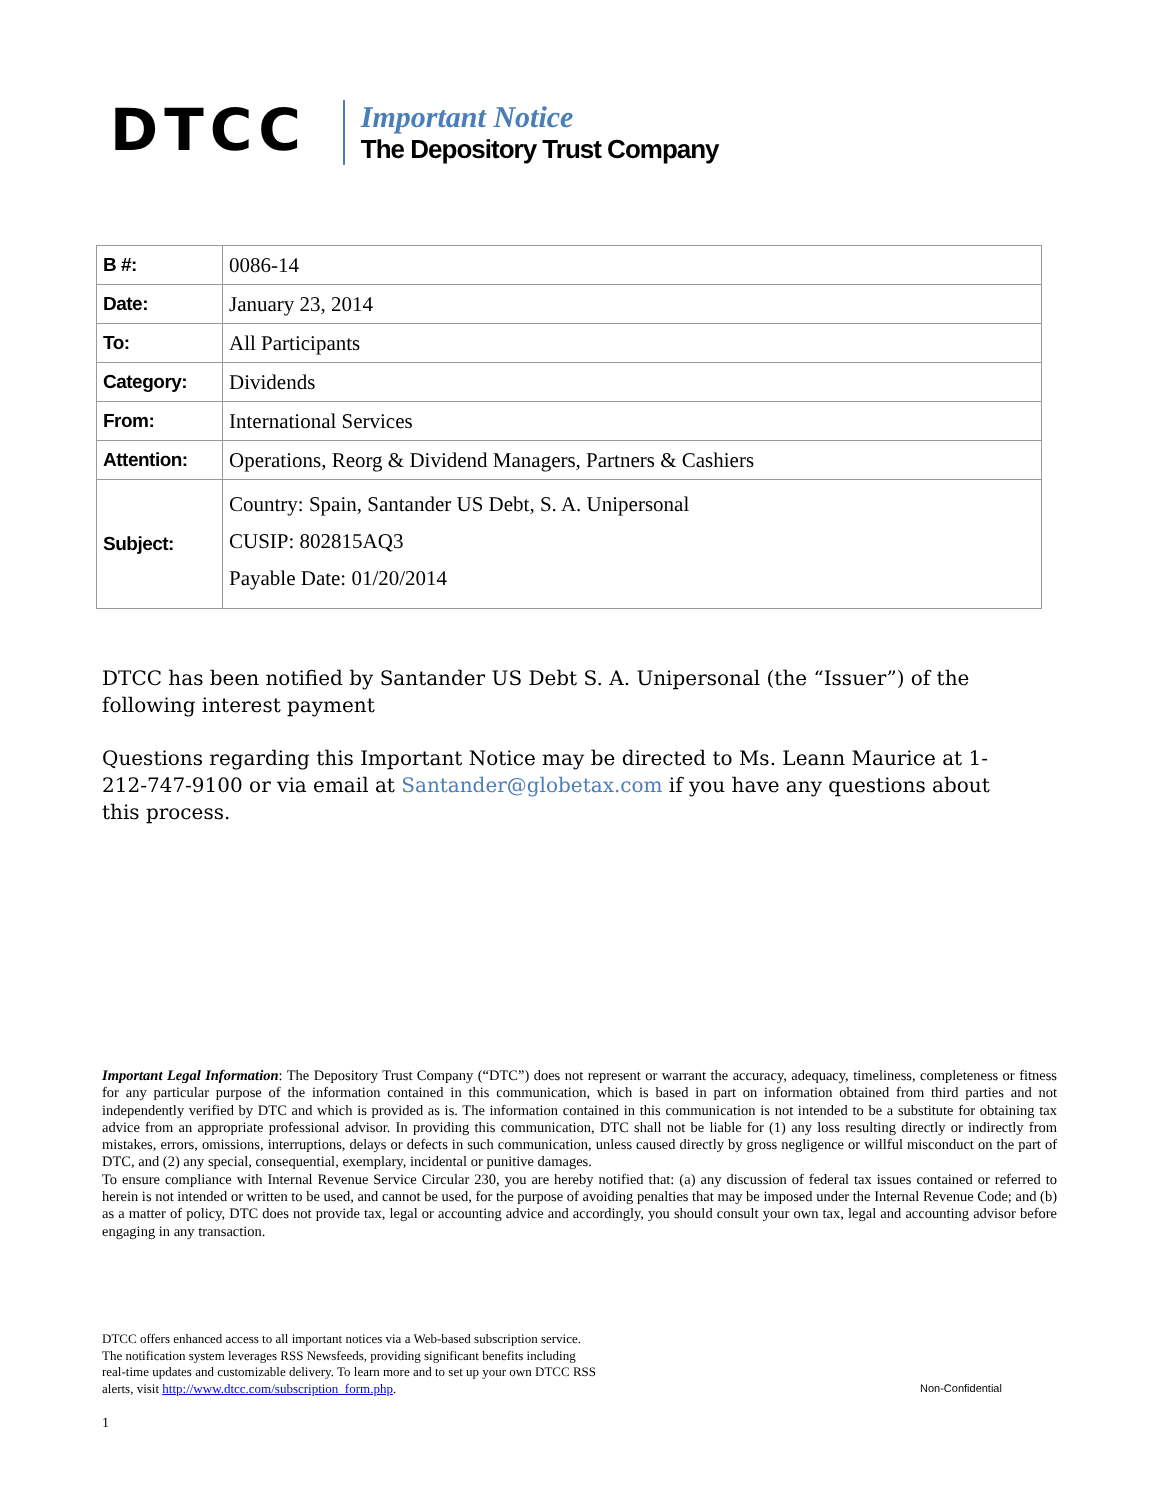DTCC
Important Notice
The Depository Trust Company
| B #: | 0086-14 |
| Date: | January 23, 2014 |
| To: | All Participants |
| Category: | Dividends |
| From: | International Services |
| Attention: | Operations, Reorg & Dividend Managers, Partners & Cashiers |
| Subject: | Country: Spain, Santander US Debt, S. A. Unipersonal CUSIP: 802815AQ3 Payable Date: 01/20/2014 |
DTCC has been notified by Santander US Debt S. A. Unipersonal (the “Issuer”) of the following interest payment
Questions regarding this Important Notice may be directed to Ms. Leann Maurice at 1-212-747-9100 or via email at Santander@globetax.com if you have any questions about this process.
Important Legal Information: The Depository Trust Company (“DTC”) does not represent or warrant the accuracy, adequacy, timeliness, completeness or fitness for any particular purpose of the information contained in this communication, which is based in part on information obtained from third parties and not independently verified by DTC and which is provided as is. The information contained in this communication is not intended to be a substitute for obtaining tax advice from an appropriate professional advisor. In providing this communication, DTC shall not be liable for (1) any loss resulting directly or indirectly from mistakes, errors, omissions, interruptions, delays or defects in such communication, unless caused directly by gross negligence or willful misconduct on the part of DTC, and (2) any special, consequential, exemplary, incidental or punitive damages.
To ensure compliance with Internal Revenue Service Circular 230, you are hereby notified that: (a) any discussion of federal tax issues contained or referred to herein is not intended or written to be used, and cannot be used, for the purpose of avoiding penalties that may be imposed under the Internal Revenue Code; and (b) as a matter of policy, DTC does not provide tax, legal or accounting advice and accordingly, you should consult your own tax, legal and accounting advisor before engaging in any transaction.
DTCC offers enhanced access to all important notices via a Web-based subscription service.
The notification system leverages RSS Newsfeeds, providing significant benefits including
real-time updates and customizable delivery. To learn more and to set up your own DTCC RSS
alerts, visit http://www.dtcc.com/subscription_form.php.
Non-Confidential
1